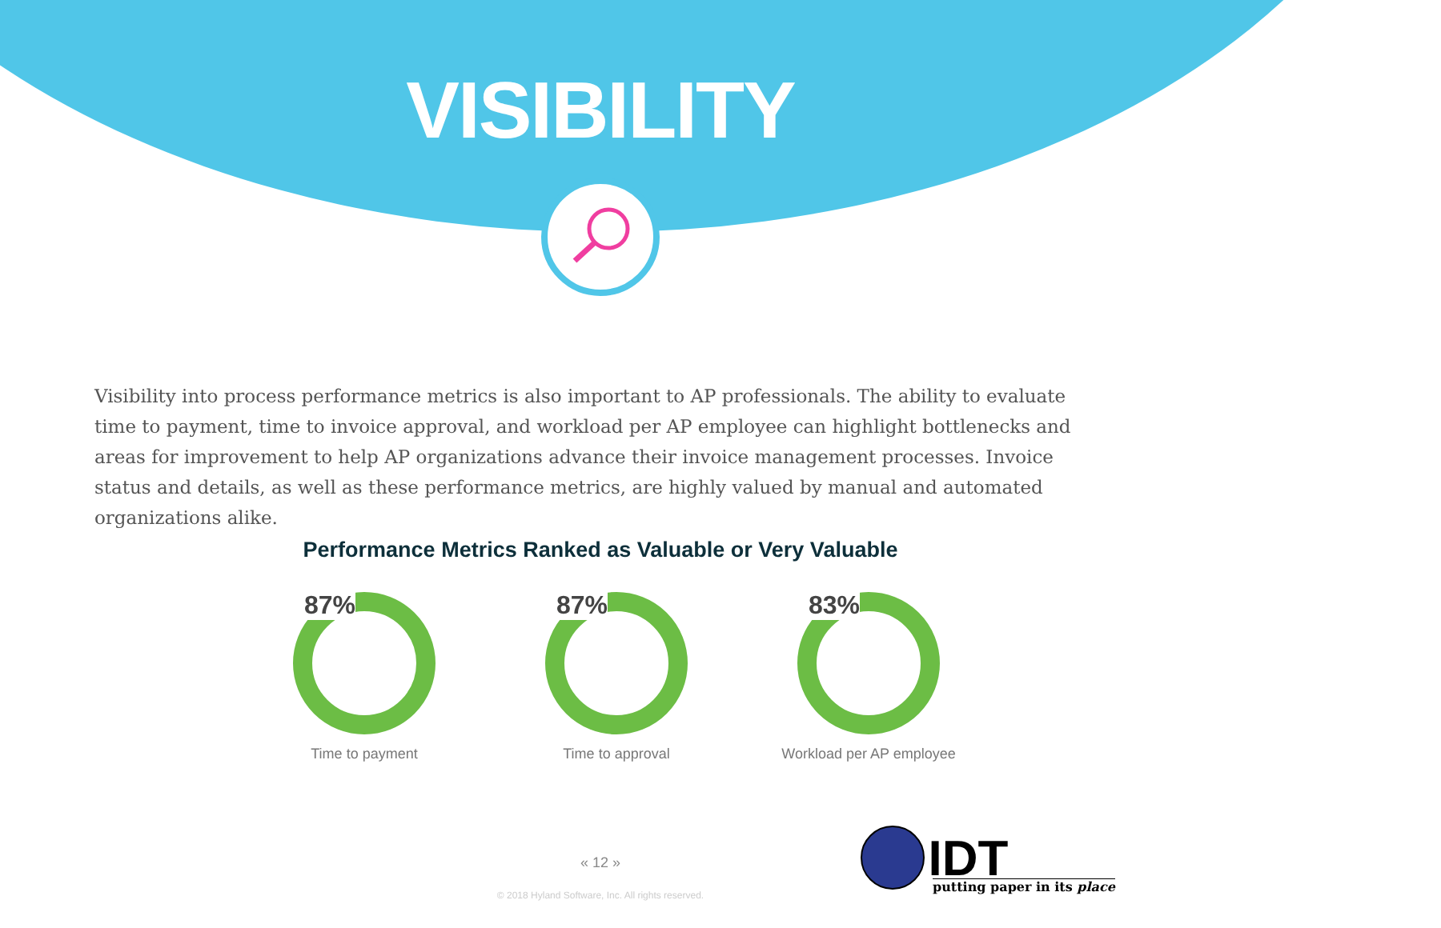VISIBILITY
Visibility into process performance metrics is also important to AP professionals. The ability to evaluate time to payment, time to invoice approval, and workload per AP employee can highlight bottlenecks and areas for improvement to help AP organizations advance their invoice management processes. Invoice status and details, as well as these performance metrics, are highly valued by manual and automated organizations alike.
Performance Metrics Ranked as Valuable or Very Valuable
87%
Time to payment
87%
Time to approval
83%
Workload per AP employee
« 12 »
© 2018 Hyland Software, Inc. All rights reserved.
IDT
putting paper in its place